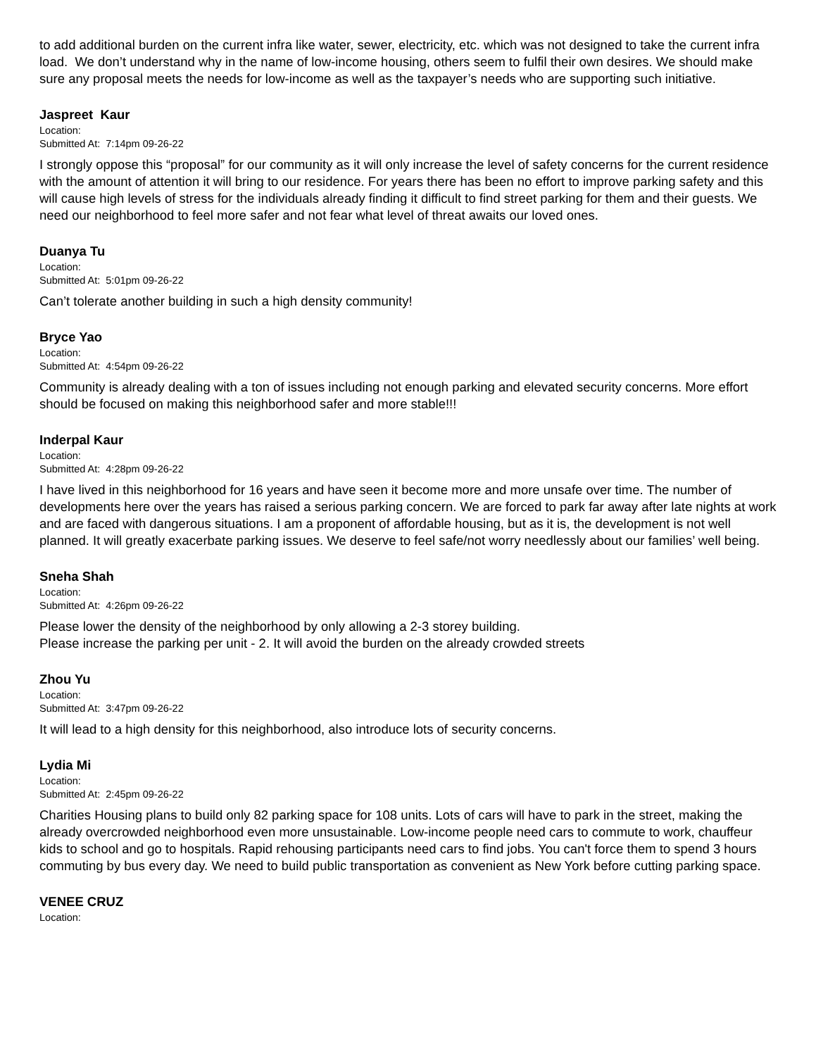to add additional burden on the current infra like water, sewer, electricity, etc. which was not designed to take the current infra load. We don’t understand why in the name of low-income housing, others seem to fulfil their own desires. We should make sure any proposal meets the needs for low-income as well as the taxpayer’s needs who are supporting such initiative.
Jaspreet Kaur
Location:
Submitted At: 7:14pm 09-26-22
I strongly oppose this “proposal” for our community as it will only increase the level of safety concerns for the current residence with the amount of attention it will bring to our residence. For years there has been no effort to improve parking safety and this will cause high levels of stress for the individuals already finding it difficult to find street parking for them and their guests. We need our neighborhood to feel more safer and not fear what level of threat awaits our loved ones.
Duanya Tu
Location:
Submitted At: 5:01pm 09-26-22
Can’t tolerate another building in such a high density community!
Bryce Yao
Location:
Submitted At: 4:54pm 09-26-22
Community is already dealing with a ton of issues including not enough parking and elevated security concerns. More effort should be focused on making this neighborhood safer and more stable!!!
Inderpal Kaur
Location:
Submitted At: 4:28pm 09-26-22
I have lived in this neighborhood for 16 years and have seen it become more and more unsafe over time. The number of developments here over the years has raised a serious parking concern. We are forced to park far away after late nights at work and are faced with dangerous situations. I am a proponent of affordable housing, but as it is, the development is not well planned. It will greatly exacerbate parking issues. We deserve to feel safe/not worry needlessly about our families’ well being.
Sneha Shah
Location:
Submitted At: 4:26pm 09-26-22
Please lower the density of the neighborhood by only allowing a 2-3 storey building.
Please increase the parking per unit - 2. It will avoid the burden on the already crowded streets
Zhou Yu
Location:
Submitted At: 3:47pm 09-26-22
It will lead to a high density for this neighborhood, also introduce lots of security concerns.
Lydia Mi
Location:
Submitted At: 2:45pm 09-26-22
Charities Housing plans to build only 82 parking space for 108 units. Lots of cars will have to park in the street, making the already overcrowded neighborhood even more unsustainable. Low-income people need cars to commute to work, chauffeur kids to school and go to hospitals. Rapid rehousing participants need cars to find jobs. You can't force them to spend 3 hours commuting by bus every day. We need to build public transportation as convenient as New York before cutting parking space.
VENEE CRUZ
Location: